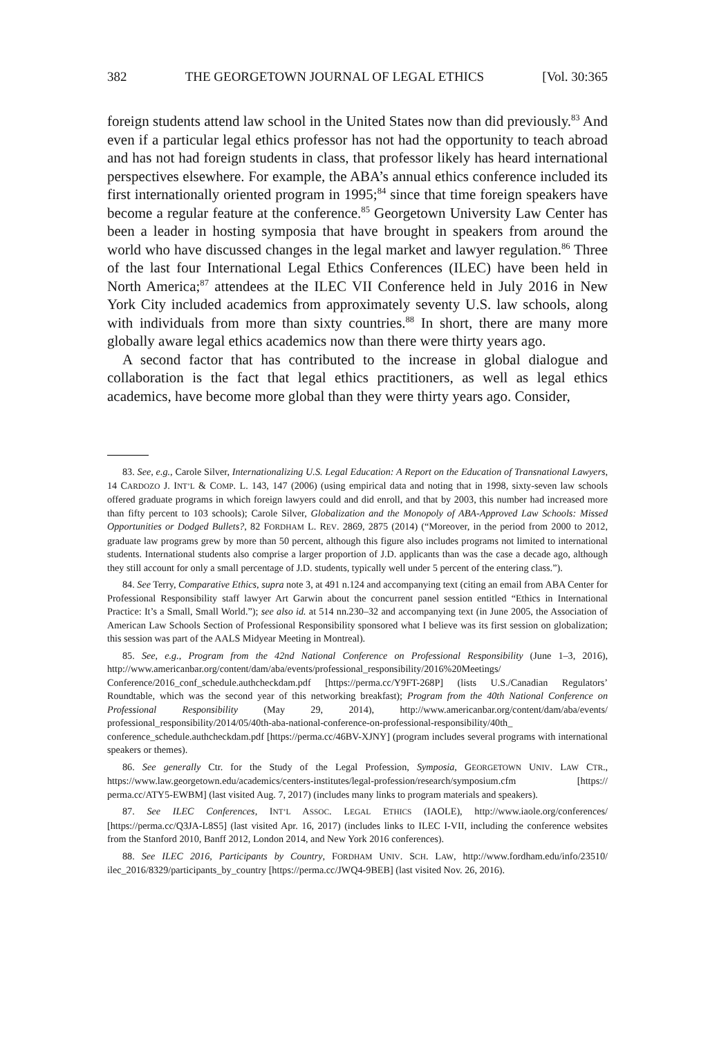382 THE GEORGETOWN JOURNAL OF LEGAL ETHICS [Vol. 30:365
foreign students attend law school in the United States now than did previously.<sup>83</sup> And even if a particular legal ethics professor has not had the opportunity to teach abroad and has not had foreign students in class, that professor likely has heard international perspectives elsewhere. For example, the ABA’s annual ethics conference included its first internationally oriented program in 1995;<sup>84</sup> since that time foreign speakers have become a regular feature at the conference.<sup>85</sup> Georgetown University Law Center has been a leader in hosting symposia that have brought in speakers from around the world who have discussed changes in the legal market and lawyer regulation.<sup>86</sup> Three of the last four International Legal Ethics Conferences (ILEC) have been held in North America;<sup>87</sup> attendees at the ILEC VII Conference held in July 2016 in New York City included academics from approximately seventy U.S. law schools, along with individuals from more than sixty countries.<sup>88</sup> In short, there are many more globally aware legal ethics academics now than there were thirty years ago.
A second factor that has contributed to the increase in global dialogue and collaboration is the fact that legal ethics practitioners, as well as legal ethics academics, have become more global than they were thirty years ago. Consider,
83. See, e.g., Carole Silver, Internationalizing U.S. Legal Education: A Report on the Education of Transnational Lawyers, 14 CARDOZO J. INT’L & COMP. L. 143, 147 (2006) (using empirical data and noting that in 1998, sixty-seven law schools offered graduate programs in which foreign lawyers could and did enroll, and that by 2003, this number had increased more than fifty percent to 103 schools); Carole Silver, Globalization and the Monopoly of ABA-Approved Law Schools: Missed Opportunities or Dodged Bullets?, 82 FORDHAM L. REV. 2869, 2875 (2014) (“Moreover, in the period from 2000 to 2012, graduate law programs grew by more than 50 percent, although this figure also includes programs not limited to international students. International students also comprise a larger proportion of J.D. applicants than was the case a decade ago, although they still account for only a small percentage of J.D. students, typically well under 5 percent of the entering class.”).
84. See Terry, Comparative Ethics, supra note 3, at 491 n.124 and accompanying text (citing an email from ABA Center for Professional Responsibility staff lawyer Art Garwin about the concurrent panel session entitled “Ethics in International Practice: It’s a Small, Small World.”); see also id. at 514 nn.230–32 and accompanying text (in June 2005, the Association of American Law Schools Section of Professional Responsibility sponsored what I believe was its first session on globalization; this session was part of the AALS Midyear Meeting in Montreal).
85. See, e.g., Program from the 42nd National Conference on Professional Responsibility (June 1–3, 2016), http://www.americanbar.org/content/dam/aba/events/professional_responsibility/2016%20Meetings/ Conference/2016_conf_schedule.authcheckdam.pdf [https://perma.cc/Y9FT-268P] (lists U.S./Canadian Regulators’ Roundtable, which was the second year of this networking breakfast); Program from the 40th National Conference on Professional Responsibility (May 29, 2014), http://www.americanbar.org/content/dam/aba/events/ professional_responsibility/2014/05/40th-aba-national-conference-on-professional-responsibility/40th_ conference_schedule.authcheckdam.pdf [https://perma.cc/46BV-XJNY] (program includes several programs with international speakers or themes).
86. See generally Ctr. for the Study of the Legal Profession, Symposia, GEORGETOWN UNIV. LAW CTR., https://www.law.georgetown.edu/academics/centers-institutes/legal-profession/research/symposium.cfm [https:// perma.cc/ATY5-EWBM] (last visited Aug. 7, 2017) (includes many links to program materials and speakers).
87. See ILEC Conferences, INT’L ASSOC. LEGAL ETHICS (IAOLE), http://www.iaole.org/conferences/ [https://perma.cc/Q3JA-L8S5] (last visited Apr. 16, 2017) (includes links to ILEC I-VII, including the conference websites from the Stanford 2010, Banff 2012, London 2014, and New York 2016 conferences).
88. See ILEC 2016, Participants by Country, FORDHAM UNIV. SCH. LAW, http://www.fordham.edu/info/23510/ ilec_2016/8329/participants_by_country [https://perma.cc/JWQ4-9BEB] (last visited Nov. 26, 2016).